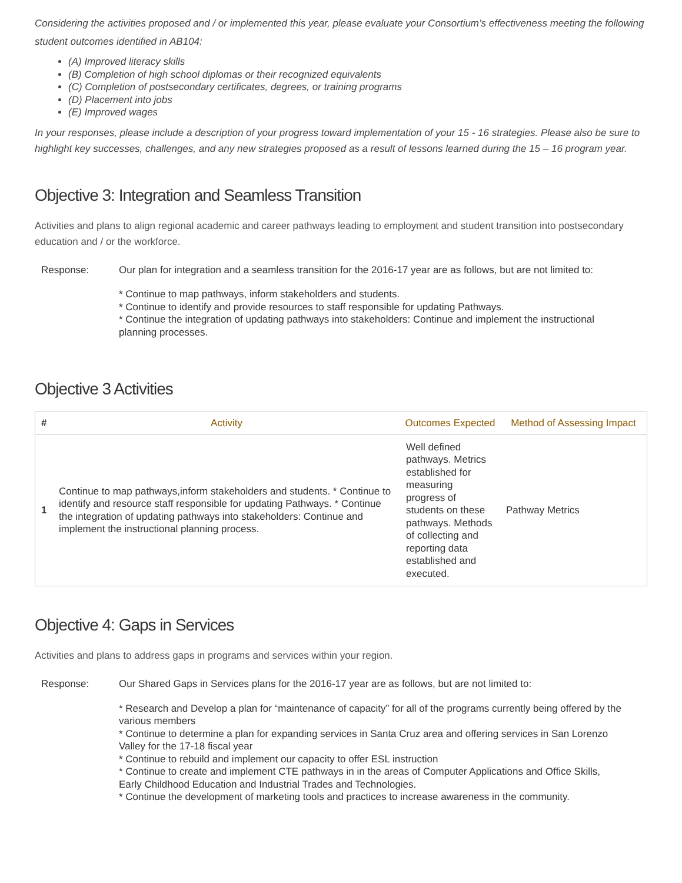Considering the activities proposed and / or implemented this year, please evaluate your Consortium’s effectiveness meeting the following student outcomes identified in AB104:
(A) Improved literacy skills
(B) Completion of high school diplomas or their recognized equivalents
(C) Completion of postsecondary certificates, degrees, or training programs
(D) Placement into jobs
(E) Improved wages
In your responses, please include a description of your progress toward implementation of your 15 - 16 strategies. Please also be sure to highlight key successes, challenges, and any new strategies proposed as a result of lessons learned during the 15 – 16 program year.
Objective 3: Integration and Seamless Transition
Activities and plans to align regional academic and career pathways leading to employment and student transition into postsecondary education and / or the workforce.
Response: Our plan for integration and a seamless transition for the 2016-17 year are as follows, but are not limited to:
* Continue to map pathways, inform stakeholders and students.
* Continue to identify and provide resources to staff responsible for updating Pathways.
* Continue the integration of updating pathways into stakeholders: Continue and implement the instructional planning processes.
Objective 3 Activities
| # | Activity | Outcomes Expected | Method of Assessing Impact |
| --- | --- | --- | --- |
| 1 | Continue to map pathways,inform stakeholders and students. * Continue to identify and resource staff responsible for updating Pathways. * Continue the integration of updating pathways into stakeholders: Continue and implement the instructional planning process. | Well defined pathways. Metrics established for measuring progress of students on these pathways. Methods of collecting and reporting data established and executed. | Pathway Metrics |
Objective 4: Gaps in Services
Activities and plans to address gaps in programs and services within your region.
Response: Our Shared Gaps in Services plans for the 2016-17 year are as follows, but are not limited to:
* Research and Develop a plan for “maintenance of capacity” for all of the programs currently being offered by the various members
* Continue to determine a plan for expanding services in Santa Cruz area and offering services in San Lorenzo Valley for the 17-18 fiscal year
* Continue to rebuild and implement our capacity to offer ESL instruction
* Continue to create and implement CTE pathways in in the areas of Computer Applications and Office Skills, Early Childhood Education and Industrial Trades and Technologies.
* Continue the development of marketing tools and practices to increase awareness in the community.